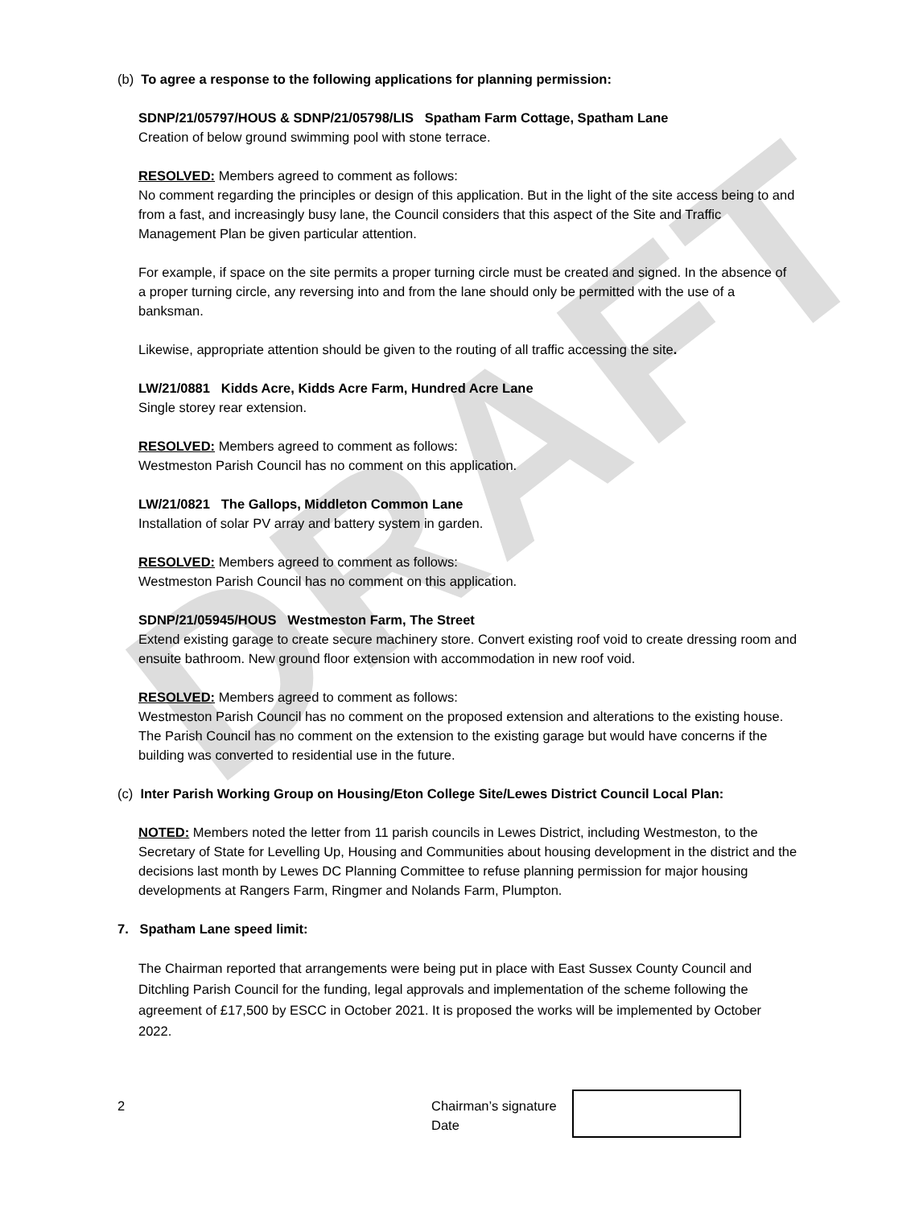DRAFT
(b) To agree a response to the following applications for planning permission:
SDNP/21/05797/HOUS & SDNP/21/05798/LIS Spatham Farm Cottage, Spatham Lane
Creation of below ground swimming pool with stone terrace.
RESOLVED: Members agreed to comment as follows:
No comment regarding the principles or design of this application. But in the light of the site access being to and from a fast, and increasingly busy lane, the Council considers that this aspect of the Site and Traffic Management Plan be given particular attention.
For example, if space on the site permits a proper turning circle must be created and signed. In the absence of a proper turning circle, any reversing into and from the lane should only be permitted with the use of a banksman.
Likewise, appropriate attention should be given to the routing of all traffic accessing the site.
LW/21/0881 Kidds Acre, Kidds Acre Farm, Hundred Acre Lane
Single storey rear extension.
RESOLVED: Members agreed to comment as follows:
Westmeston Parish Council has no comment on this application.
LW/21/0821 The Gallops, Middleton Common Lane
Installation of solar PV array and battery system in garden.
RESOLVED: Members agreed to comment as follows:
Westmeston Parish Council has no comment on this application.
SDNP/21/05945/HOUS Westmeston Farm, The Street
Extend existing garage to create secure machinery store. Convert existing roof void to create dressing room and ensuite bathroom. New ground floor extension with accommodation in new roof void.
RESOLVED: Members agreed to comment as follows:
Westmeston Parish Council has no comment on the proposed extension and alterations to the existing house. The Parish Council has no comment on the extension to the existing garage but would have concerns if the building was converted to residential use in the future.
(c) Inter Parish Working Group on Housing/Eton College Site/Lewes District Council Local Plan:
NOTED: Members noted the letter from 11 parish councils in Lewes District, including Westmeston, to the Secretary of State for Levelling Up, Housing and Communities about housing development in the district and the decisions last month by Lewes DC Planning Committee to refuse planning permission for major housing developments at Rangers Farm, Ringmer and Nolands Farm, Plumpton.
7. Spatham Lane speed limit:
The Chairman reported that arrangements were being put in place with East Sussex County Council and Ditchling Parish Council for the funding, legal approvals and implementation of the scheme following the agreement of £17,500 by ESCC in October 2021. It is proposed the works will be implemented by October 2022.
2 Chairman’s signature
Date